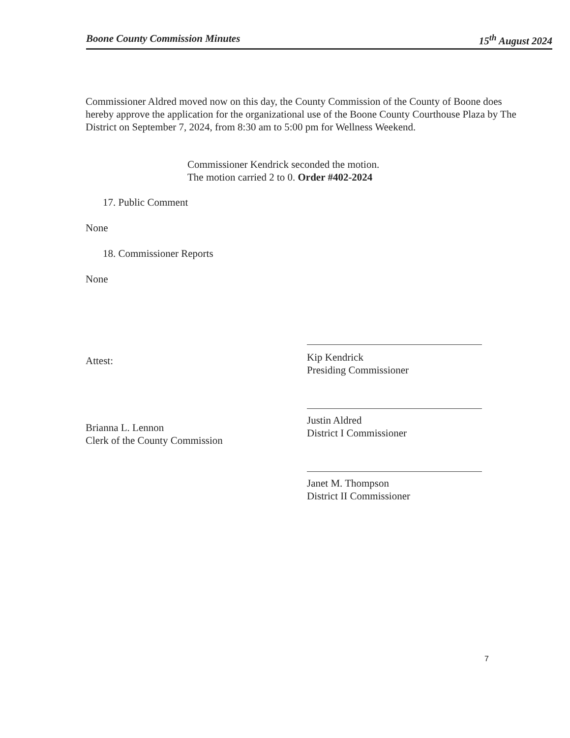Boone County Commission Minutes 15<sup>th</sup> August 2024
Commissioner Aldred moved now on this day, the County Commission of the County of Boone does hereby approve the application for the organizational use of the Boone County Courthouse Plaza by The District on September 7, 2024, from 8:30 am to 5:00 pm for Wellness Weekend.
Commissioner Kendrick seconded the motion.
The motion carried 2 to 0. Order #402-2024
17. Public Comment
None
18. Commissioner Reports
None
Attest:
Brianna L. Lennon
Clerk of the County Commission
Kip Kendrick
Presiding Commissioner
Justin Aldred
District I Commissioner
Janet M. Thompson
District II Commissioner
7